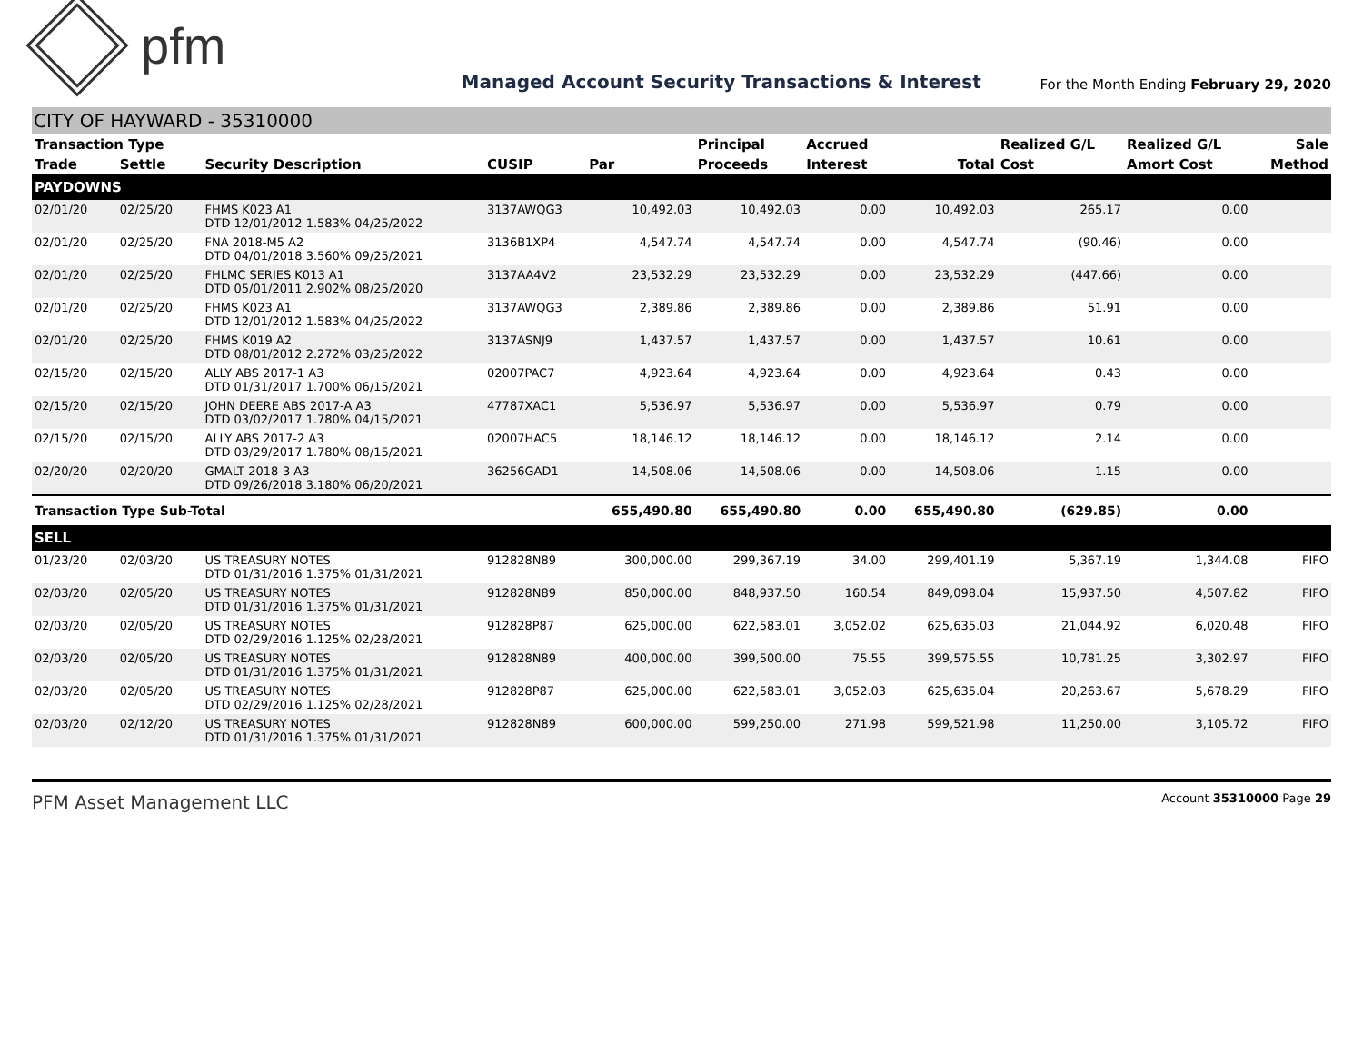pfm
Managed Account Security Transactions & Interest
For the Month Ending February 29, 2020
CITY OF HAYWARD - 35310000
| Transaction Type | | | | | Principal | Accrued | | Realized G/L | Realized G/L | Sale |
| --- | --- | --- | --- | --- | --- | --- | --- | --- | --- | --- |
| Trade | Settle | Security Description | CUSIP | Par | Proceeds | Interest | Total | Cost | Amort Cost | Method |
| PAYDOWNS | | | | | | | | | | |
| 02/01/20 | 02/25/20 | FHMS K023 A1 DTD 12/01/2012 1.583% 04/25/2022 | 3137AWQG3 | 10,492.03 | 10,492.03 | 0.00 | 10,492.03 | 265.17 | 0.00 | |
| 02/01/20 | 02/25/20 | FNA 2018-M5 A2 DTD 04/01/2018 3.560% 09/25/2021 | 3136B1XP4 | 4,547.74 | 4,547.74 | 0.00 | 4,547.74 | (90.46) | 0.00 | |
| 02/01/20 | 02/25/20 | FHLMC SERIES K013 A1 DTD 05/01/2011 2.902% 08/25/2020 | 3137AA4V2 | 23,532.29 | 23,532.29 | 0.00 | 23,532.29 | (447.66) | 0.00 | |
| 02/01/20 | 02/25/20 | FHMS K023 A1 DTD 12/01/2012 1.583% 04/25/2022 | 3137AWQG3 | 2,389.86 | 2,389.86 | 0.00 | 2,389.86 | 51.91 | 0.00 | |
| 02/01/20 | 02/25/20 | FHMS K019 A2 DTD 08/01/2012 2.272% 03/25/2022 | 3137ASNJ9 | 1,437.57 | 1,437.57 | 0.00 | 1,437.57 | 10.61 | 0.00 | |
| 02/15/20 | 02/15/20 | ALLY ABS 2017-1 A3 DTD 01/31/2017 1.700% 06/15/2021 | 02007PAC7 | 4,923.64 | 4,923.64 | 0.00 | 4,923.64 | 0.43 | 0.00 | |
| 02/15/20 | 02/15/20 | JOHN DEERE ABS 2017-A A3 DTD 03/02/2017 1.780% 04/15/2021 | 47787XAC1 | 5,536.97 | 5,536.97 | 0.00 | 5,536.97 | 0.79 | 0.00 | |
| 02/15/20 | 02/15/20 | ALLY ABS 2017-2 A3 DTD 03/29/2017 1.780% 08/15/2021 | 02007HAC5 | 18,146.12 | 18,146.12 | 0.00 | 18,146.12 | 2.14 | 0.00 | |
| 02/20/20 | 02/20/20 | GMALT 2018-3 A3 DTD 09/26/2018 3.180% 06/20/2021 | 36256GAD1 | 14,508.06 | 14,508.06 | 0.00 | 14,508.06 | 1.15 | 0.00 | |
| Transaction Type Sub-Total | | | | 655,490.80 | 655,490.80 | 0.00 | 655,490.80 | (629.85) | 0.00 | |
| SELL | | | | | | | | | | |
| 01/23/20 | 02/03/20 | US TREASURY NOTES DTD 01/31/2016 1.375% 01/31/2021 | 912828N89 | 300,000.00 | 299,367.19 | 34.00 | 299,401.19 | 5,367.19 | 1,344.08 | FIFO |
| 02/03/20 | 02/05/20 | US TREASURY NOTES DTD 01/31/2016 1.375% 01/31/2021 | 912828N89 | 850,000.00 | 848,937.50 | 160.54 | 849,098.04 | 15,937.50 | 4,507.82 | FIFO |
| 02/03/20 | 02/05/20 | US TREASURY NOTES DTD 02/29/2016 1.125% 02/28/2021 | 912828P87 | 625,000.00 | 622,583.01 | 3,052.02 | 625,635.03 | 21,044.92 | 6,020.48 | FIFO |
| 02/03/20 | 02/05/20 | US TREASURY NOTES DTD 01/31/2016 1.375% 01/31/2021 | 912828N89 | 400,000.00 | 399,500.00 | 75.55 | 399,575.55 | 10,781.25 | 3,302.97 | FIFO |
| 02/03/20 | 02/05/20 | US TREASURY NOTES DTD 02/29/2016 1.125% 02/28/2021 | 912828P87 | 625,000.00 | 622,583.01 | 3,052.03 | 625,635.04 | 20,263.67 | 5,678.29 | FIFO |
| 02/03/20 | 02/12/20 | US TREASURY NOTES DTD 01/31/2016 1.375% 01/31/2021 | 912828N89 | 600,000.00 | 599,250.00 | 271.98 | 599,521.98 | 11,250.00 | 3,105.72 | FIFO |
PFM Asset Management LLC
Account 35310000 Page 29